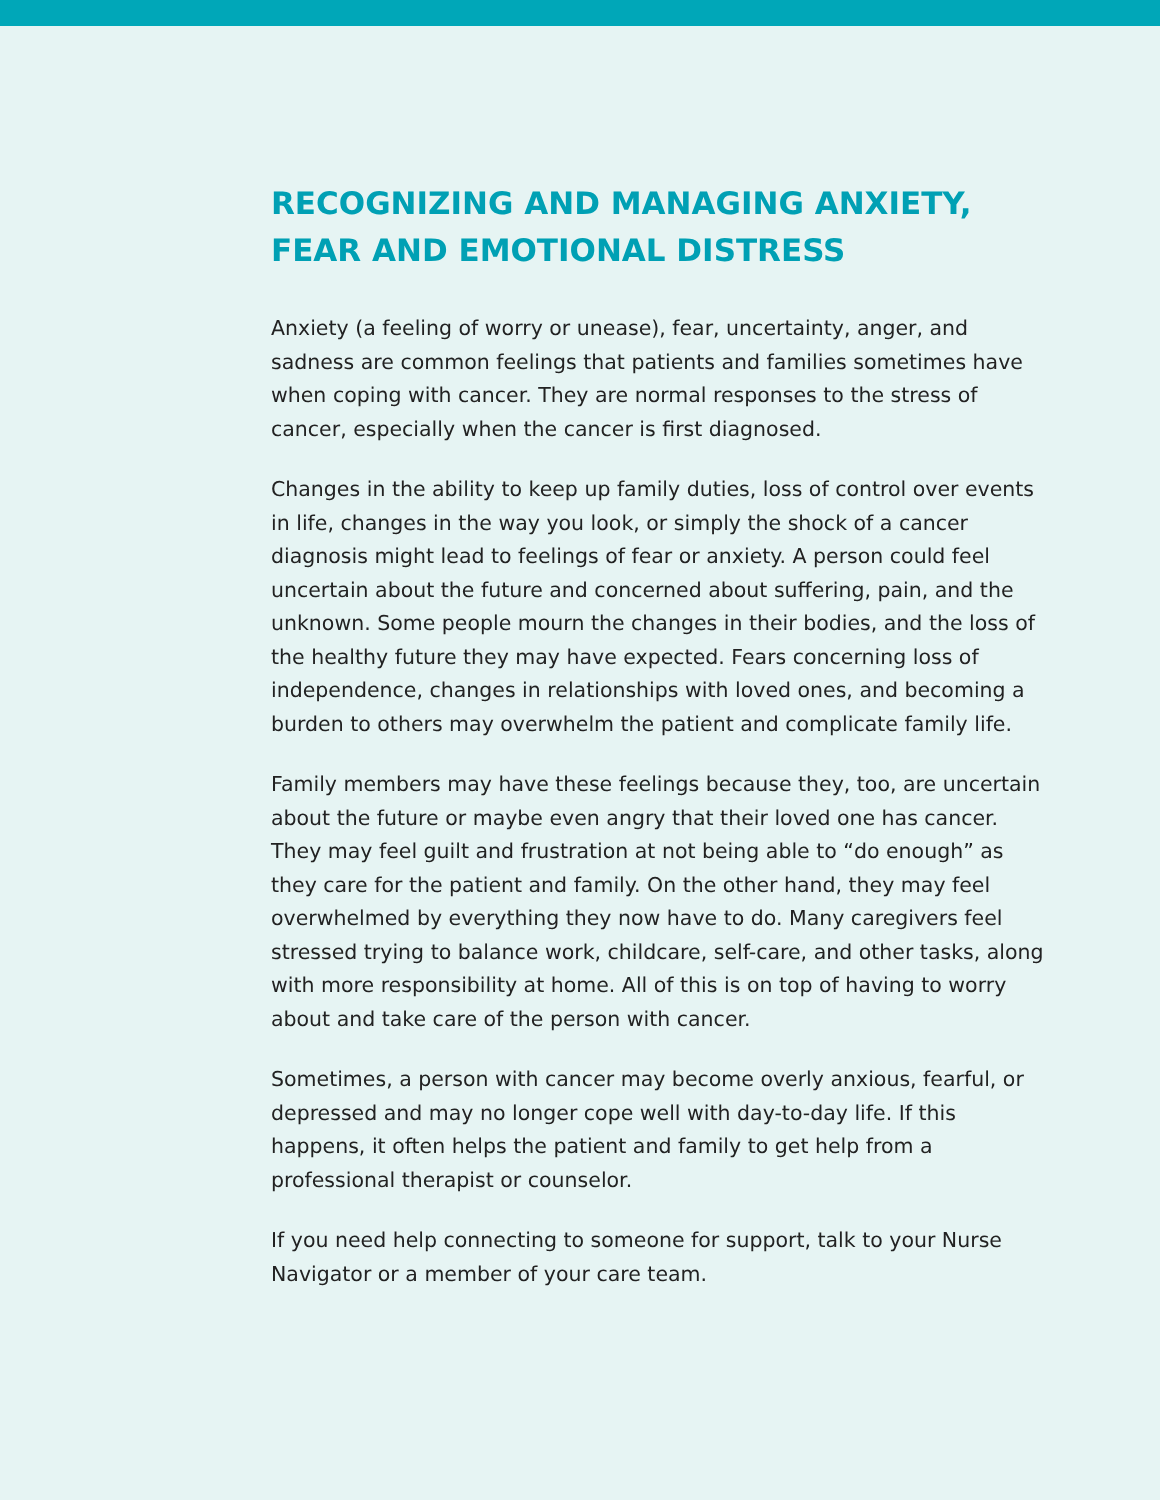RECOGNIZING AND MANAGING ANXIETY,
FEAR AND EMOTIONAL DISTRESS
Anxiety (a feeling of worry or unease), fear, uncertainty, anger, and sadness are common feelings that patients and families sometimes have when coping with cancer. They are normal responses to the stress of cancer, especially when the cancer is first diagnosed.
Changes in the ability to keep up family duties, loss of control over events in life, changes in the way you look, or simply the shock of a cancer diagnosis might lead to feelings of fear or anxiety. A person could feel uncertain about the future and concerned about suffering, pain, and the unknown. Some people mourn the changes in their bodies, and the loss of the healthy future they may have expected. Fears concerning loss of independence, changes in relationships with loved ones, and becoming a burden to others may overwhelm the patient and complicate family life.
Family members may have these feelings because they, too, are uncertain about the future or maybe even angry that their loved one has cancer. They may feel guilt and frustration at not being able to “do enough” as they care for the patient and family. On the other hand, they may feel overwhelmed by everything they now have to do. Many caregivers feel stressed trying to balance work, childcare, self-care, and other tasks, along with more responsibility at home. All of this is on top of having to worry about and take care of the person with cancer.
Sometimes, a person with cancer may become overly anxious, fearful, or depressed and may no longer cope well with day-to-day life. If this happens, it often helps the patient and family to get help from a professional therapist or counselor.
If you need help connecting to someone for support, talk to your Nurse Navigator or a member of your care team.